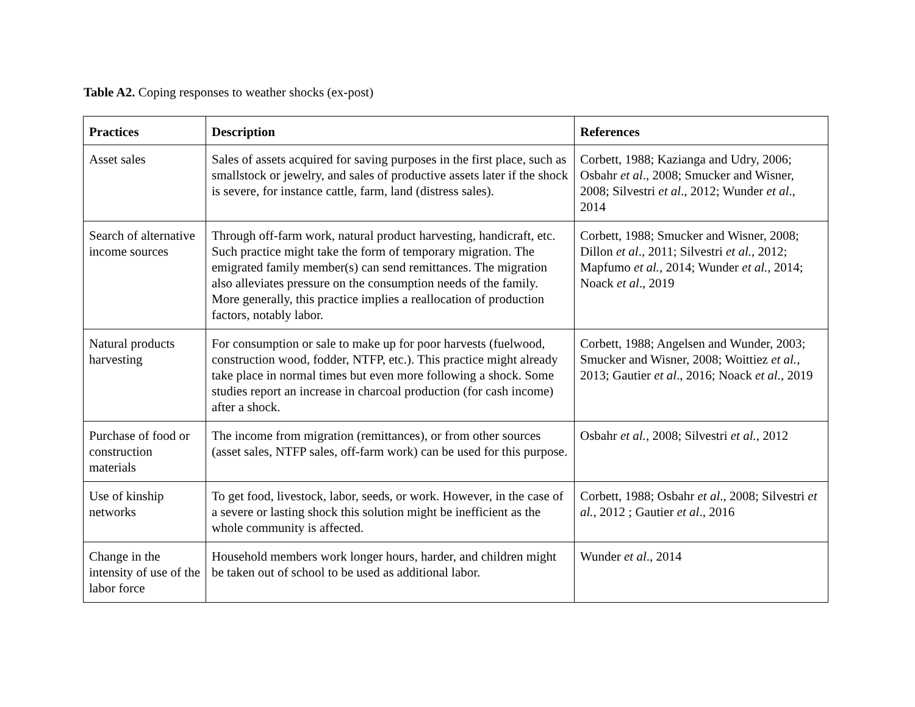Table A2. Coping responses to weather shocks (ex-post)
| Practices | Description | References |
| --- | --- | --- |
| Asset sales | Sales of assets acquired for saving purposes in the first place, such as smallstock or jewelry, and sales of productive assets later if the shock is severe, for instance cattle, farm, land (distress sales). | Corbett, 1988; Kazianga and Udry, 2006; Osbahr et al ., 2008; Smucker and Wisner, 2008; Silvestri et al ., 2012; Wunder et al ., 2014 |
| Search of alternative income sources | Through off-farm work, natural product harvesting, handicraft, etc. Such practice might take the form of temporary migration. The emigrated family member(s) can send remittances. The migration also alleviates pressure on the consumption needs of the family. More generally, this practice implies a reallocation of production factors, notably labor. | Corbett, 1988; Smucker and Wisner, 2008; Dillon et al ., 2011; Silvestri et al. , 2012; Mapfumo et al. , 2014; Wunder et al. , 2014; Noack et al ., 2019 |
| Natural products harvesting | For consumption or sale to make up for poor harvests (fuelwood, construction wood, fodder, NTFP, etc.). This practice might already take place in normal times but even more following a shock. Some studies report an increase in charcoal production (for cash income) after a shock. | Corbett, 1988; Angelsen and Wunder, 2003; Smucker and Wisner, 2008; Woittiez et al. , 2013; Gautier et al ., 2016; Noack et al. , 2019 |
| Purchase of food or construction materials | The income from migration (remittances), or from other sources (asset sales, NTFP sales, off-farm work) can be used for this purpose. | Osbahr et al. , 2008; Silvestri et al. , 2012 |
| Use of kinship networks | To get food, livestock, labor, seeds, or work. However, in the case of a severe or lasting shock this solution might be inefficient as the whole community is affected. | Corbett, 1988; Osbahr et al ., 2008; Silvestri et al. , 2012 ; Gautier et al ., 2016 |
| Change in the intensity of use of the labor force | Household members work longer hours, harder, and children might be taken out of school to be used as additional labor. | Wunder et al ., 2014 |